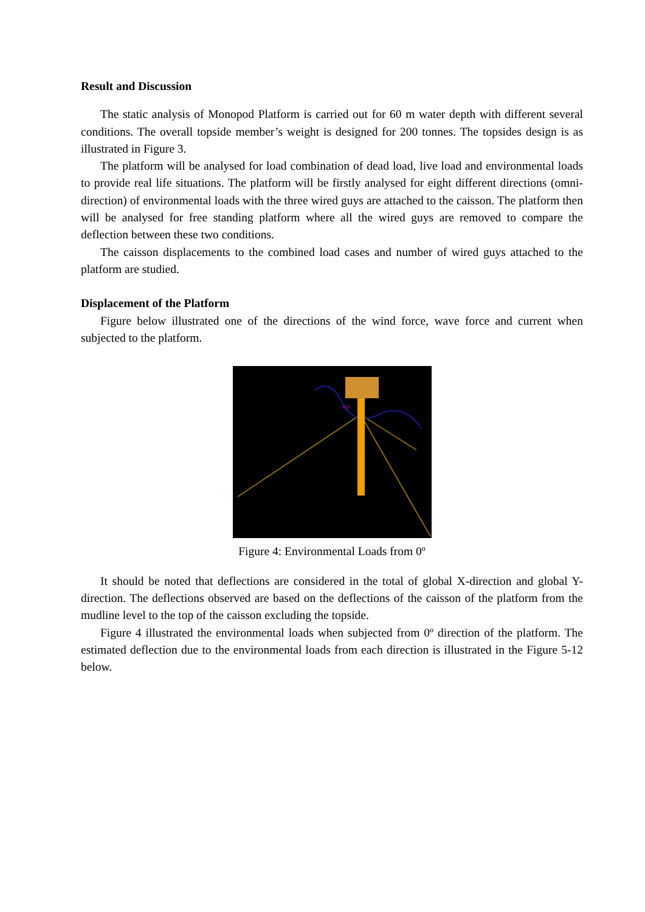Result and Discussion
The static analysis of Monopod Platform is carried out for 60 m water depth with different several conditions. The overall topside member’s weight is designed for 200 tonnes. The topsides design is as illustrated in Figure 3.
The platform will be analysed for load combination of dead load, live load and environmental loads to provide real life situations. The platform will be firstly analysed for eight different directions (omni-direction) of environmental loads with the three wired guys are attached to the caisson. The platform then will be analysed for free standing platform where all the wired guys are removed to compare the deflection between these two conditions.
The caisson displacements to the combined load cases and number of wired guys attached to the platform are studied.
Displacement of the Platform
Figure below illustrated one of the directions of the wind force, wave force and current when subjected to the platform.
xyz
Figure 4: Environmental Loads from 0º
It should be noted that deflections are considered in the total of global X-direction and global Y-direction. The deflections observed are based on the deflections of the caisson of the platform from the mudline level to the top of the caisson excluding the topside.
Figure 4 illustrated the environmental loads when subjected from 0º direction of the platform. The estimated deflection due to the environmental loads from each direction is illustrated in the Figure 5-12 below.